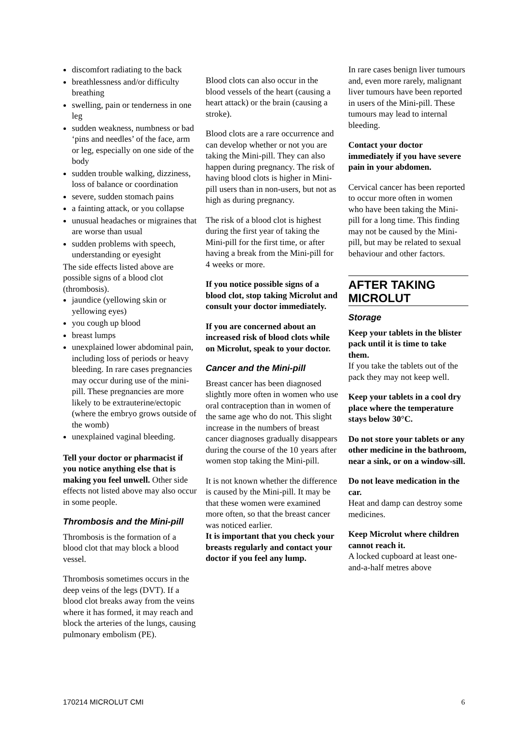discomfort radiating to the back
breathlessness and/or difficulty breathing
swelling, pain or tenderness in one leg
sudden weakness, numbness or bad ‘pins and needles’ of the face, arm or leg, especially on one side of the body
sudden trouble walking, dizziness, loss of balance or coordination
severe, sudden stomach pains
a fainting attack, or you collapse
unusual headaches or migraines that are worse than usual
sudden problems with speech, understanding or eyesight
The side effects listed above are possible signs of a blood clot (thrombosis).
jaundice (yellowing skin or yellowing eyes)
you cough up blood
breast lumps
unexplained lower abdominal pain, including loss of periods or heavy bleeding. In rare cases pregnancies may occur during use of the mini-pill. These pregnancies are more likely to be extrauterine/ectopic (where the embryo grows outside of the womb)
unexplained vaginal bleeding.
Tell your doctor or pharmacist if you notice anything else that is making you feel unwell. Other side effects not listed above may also occur in some people.
Thrombosis and the Mini-pill
Thrombosis is the formation of a blood clot that may block a blood vessel.
Thrombosis sometimes occurs in the deep veins of the legs (DVT). If a blood clot breaks away from the veins where it has formed, it may reach and block the arteries of the lungs, causing pulmonary embolism (PE).
Blood clots can also occur in the blood vessels of the heart (causing a heart attack) or the brain (causing a stroke).
Blood clots are a rare occurrence and can develop whether or not you are taking the Mini-pill. They can also happen during pregnancy. The risk of having blood clots is higher in Mini-pill users than in non-users, but not as high as during pregnancy.
The risk of a blood clot is highest during the first year of taking the Mini-pill for the first time, or after having a break from the Mini-pill for 4 weeks or more.
If you notice possible signs of a blood clot, stop taking Microlut and consult your doctor immediately.
If you are concerned about an increased risk of blood clots while on Microlut, speak to your doctor.
Cancer and the Mini-pill
Breast cancer has been diagnosed slightly more often in women who use oral contraception than in women of the same age who do not. This slight increase in the numbers of breast cancer diagnoses gradually disappears during the course of the 10 years after women stop taking the Mini-pill.
It is not known whether the difference is caused by the Mini-pill. It may be that these women were examined more often, so that the breast cancer was noticed earlier.
It is important that you check your breasts regularly and contact your doctor if you feel any lump.
In rare cases benign liver tumours and, even more rarely, malignant liver tumours have been reported in users of the Mini-pill. These tumours may lead to internal bleeding.
Contact your doctor immediately if you have severe pain in your abdomen.
Cervical cancer has been reported to occur more often in women who have been taking the Mini-pill for a long time. This finding may not be caused by the Mini-pill, but may be related to sexual behaviour and other factors.
AFTER TAKING MICROLUT
Storage
Keep your tablets in the blister pack until it is time to take them.
If you take the tablets out of the pack they may not keep well.
Keep your tablets in a cool dry place where the temperature stays below 30°C.
Do not store your tablets or any other medicine in the bathroom, near a sink, or on a window-sill.
Do not leave medication in the car.
Heat and damp can destroy some medicines.
Keep Microlut where children cannot reach it.
A locked cupboard at least one-and-a-half metres above
170214 MICROLUT CMI 6